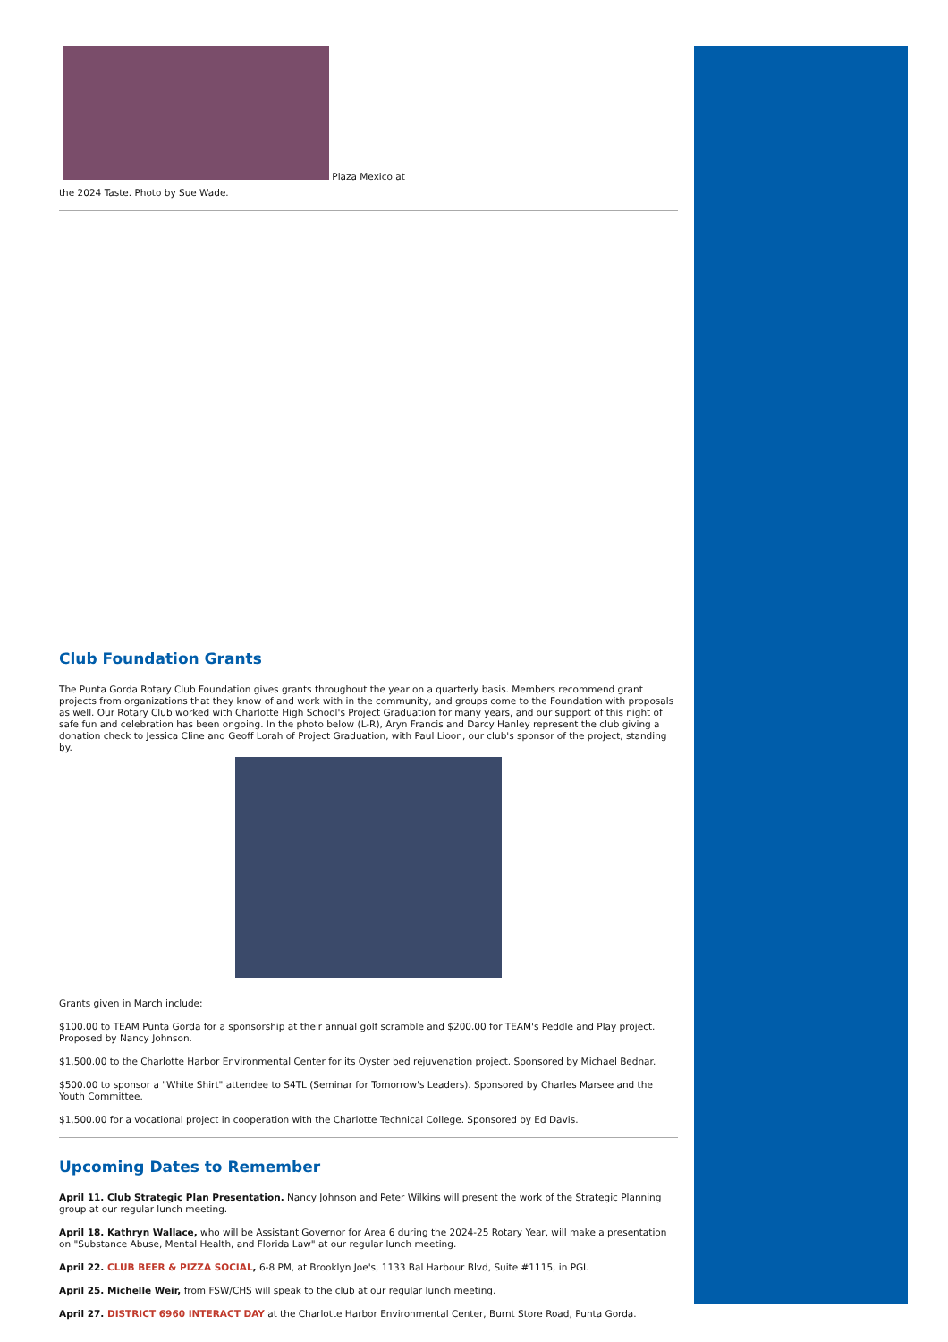Plaza Mexico at
the 2024 Taste. Photo by Sue Wade.
Club Foundation Grants
The Punta Gorda Rotary Club Foundation gives grants throughout the year on a quarterly basis. Members recommend grant projects from organizations that they know of and work with in the community, and groups come to the Foundation with proposals as well. Our Rotary Club worked with Charlotte High School's Project Graduation for many years, and our support of this night of safe fun and celebration has been ongoing. In the photo below (L-R), Aryn Francis and Darcy Hanley represent the club giving a donation check to Jessica Cline and Geoff Lorah of Project Graduation, with Paul Lioon, our club's sponsor of the project, standing by.
Grants given in March include:
$100.00 to TEAM Punta Gorda for a sponsorship at their annual golf scramble and $200.00 for TEAM's Peddle and Play project. Proposed by Nancy Johnson.
$1,500.00 to the Charlotte Harbor Environmental Center for its Oyster bed rejuvenation project. Sponsored by Michael Bednar.
$500.00 to sponsor a "White Shirt" attendee to S4TL (Seminar for Tomorrow's Leaders). Sponsored by Charles Marsee and the Youth Committee.
$1,500.00 for a vocational project in cooperation with the Charlotte Technical College. Sponsored by Ed Davis.
Upcoming Dates to Remember
April 11. Club Strategic Plan Presentation. Nancy Johnson and Peter Wilkins will present the work of the Strategic Planning group at our regular lunch meeting.
April 18. Kathryn Wallace, who will be Assistant Governor for Area 6 during the 2024-25 Rotary Year, will make a presentation on "Substance Abuse, Mental Health, and Florida Law" at our regular lunch meeting.
April 22. CLUB BEER & PIZZA SOCIAL, 6-8 PM, at Brooklyn Joe's, 1133 Bal Harbour Blvd, Suite #1115, in PGI.
April 25. Michelle Weir, from FSW/CHS will speak to the club at our regular lunch meeting.
April 27. DISTRICT 6960 INTERACT DAY at the Charlotte Harbor Environmental Center, Burnt Store Road, Punta Gorda.